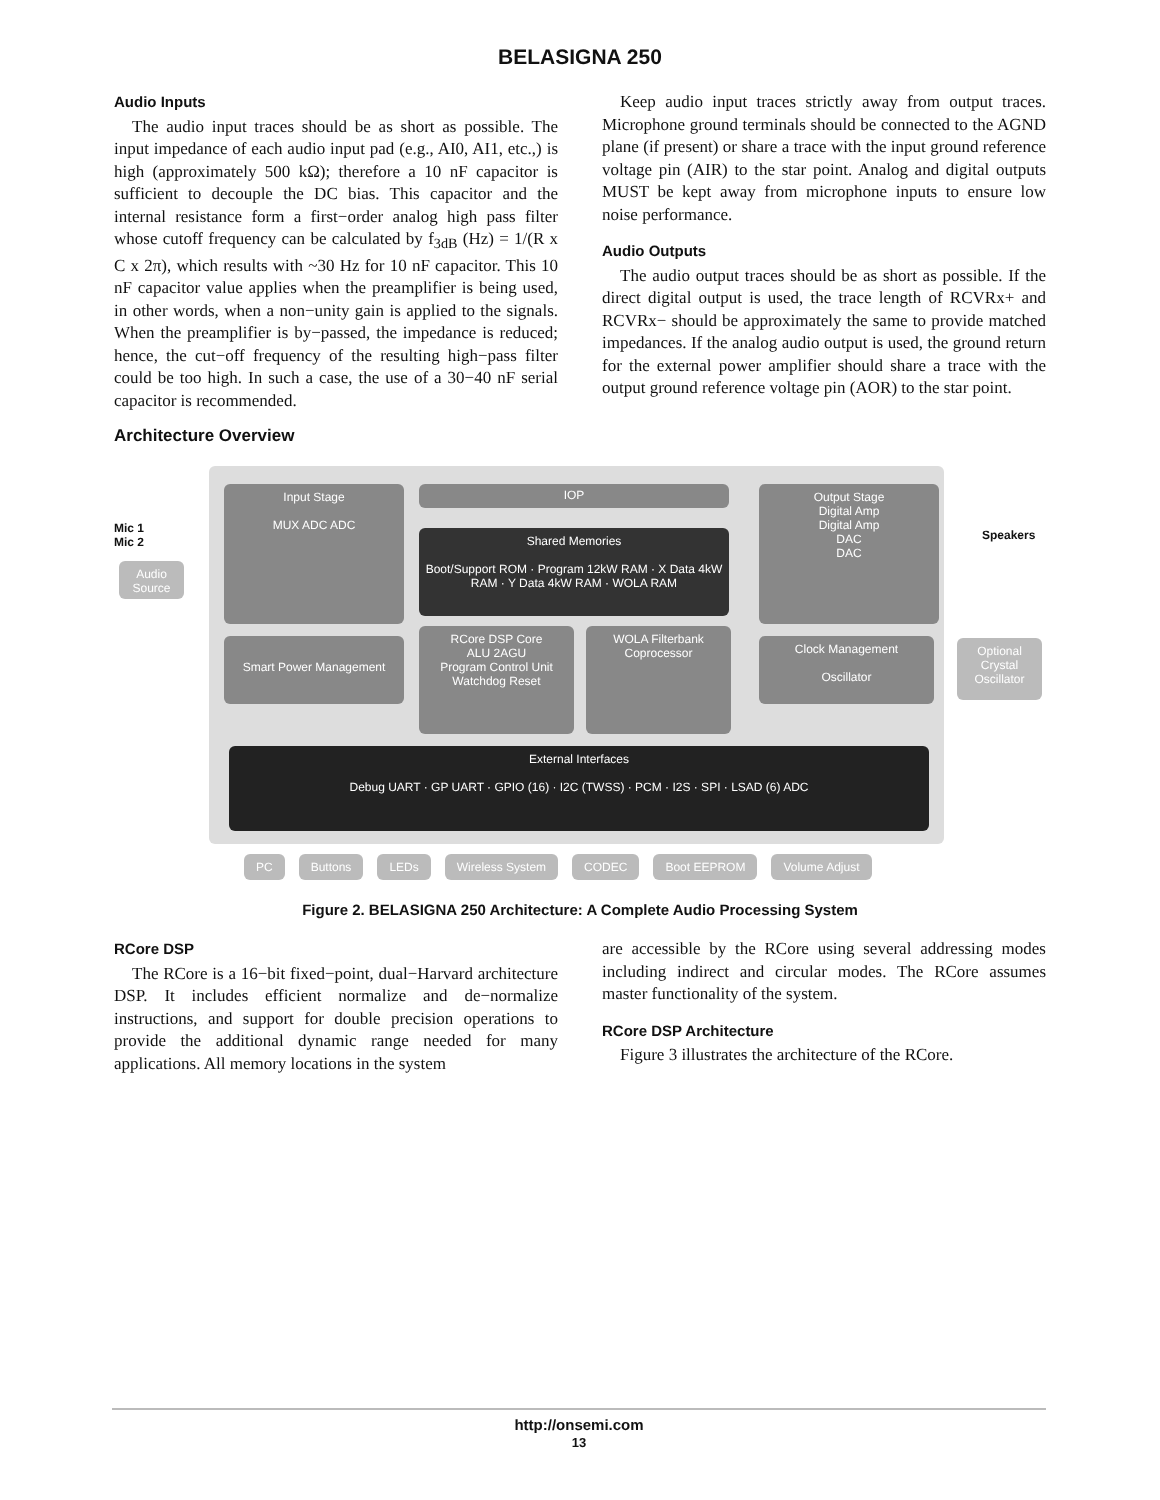BELASIGNA 250
Audio Inputs
The audio input traces should be as short as possible. The input impedance of each audio input pad (e.g., AI0, AI1, etc.,) is high (approximately 500 kΩ); therefore a 10 nF capacitor is sufficient to decouple the DC bias. This capacitor and the internal resistance form a first−order analog high pass filter whose cutoff frequency can be calculated by f<sub>3dB</sub> (Hz) = 1/(R x C x 2π), which results with ~30 Hz for 10 nF capacitor. This 10 nF capacitor value applies when the preamplifier is being used, in other words, when a non−unity gain is applied to the signals. When the preamplifier is by−passed, the impedance is reduced; hence, the cut−off frequency of the resulting high−pass filter could be too high. In such a case, the use of a 30−40 nF serial capacitor is recommended.
Keep audio input traces strictly away from output traces. Microphone ground terminals should be connected to the AGND plane (if present) or share a trace with the input ground reference voltage pin (AIR) to the star point. Analog and digital outputs MUST be kept away from microphone inputs to ensure low noise performance.
Audio Outputs
The audio output traces should be as short as possible. If the direct digital output is used, the trace length of RCVRx+ and RCVRx− should be approximately the same to provide matched impedances. If the analog audio output is used, the ground return for the external power amplifier should share a trace with the output ground reference voltage pin (AOR) to the star point.
Architecture Overview
Input Stage
MUX ADC ADC
IOP
Shared Memories
Boot/Support ROM · Program 12kW RAM · X Data 4kW RAM · Y Data 4kW RAM · WOLA RAM
Output Stage
Digital Amp
Digital Amp
DAC
DAC
Smart Power Management
RCore DSP Core
ALU 2AGU
Program Control Unit
Watchdog Reset
WOLA Filterbank Coprocessor
Clock Management
Oscillator
External Interfaces
Debug UART · GP UART · GPIO (16) · I2C (TWSS) · PCM · I2S · SPI · LSAD (6) ADC
Mic 1
Mic 2
Audio Source
Speakers
Optional Crystal Oscillator
PC Buttons LEDs Wireless System CODEC Boot EEPROM Volume Adjust
Figure 2. BELASIGNA 250 Architecture: A Complete Audio Processing System
RCore DSP
The RCore is a 16−bit fixed−point, dual−Harvard architecture DSP. It includes efficient normalize and de−normalize instructions, and support for double precision operations to provide the additional dynamic range needed for many applications. All memory locations in the system
are accessible by the RCore using several addressing modes including indirect and circular modes. The RCore assumes master functionality of the system.
RCore DSP Architecture
Figure 3 illustrates the architecture of the RCore.
http://onsemi.com
13